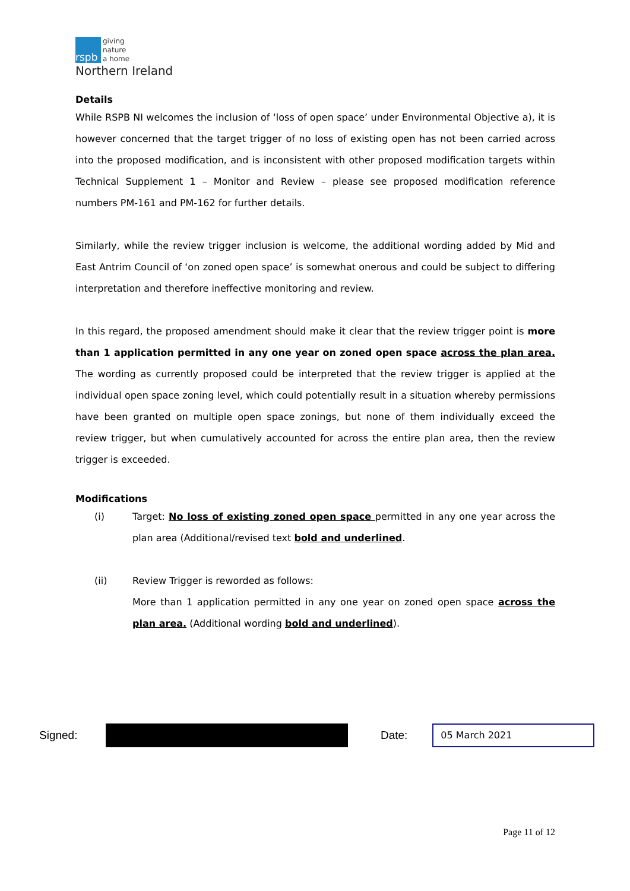rspb
giving
nature
a home
Northern Ireland
Details
While RSPB NI welcomes the inclusion of ‘loss of open space’ under Environmental Objective a), it is however concerned that the target trigger of no loss of existing open has not been carried across into the proposed modification, and is inconsistent with other proposed modification targets within Technical Supplement 1 – Monitor and Review – please see proposed modification reference numbers PM-161 and PM-162 for further details.
Similarly, while the review trigger inclusion is welcome, the additional wording added by Mid and East Antrim Council of ‘on zoned open space’ is somewhat onerous and could be subject to differing interpretation and therefore ineffective monitoring and review.
In this regard, the proposed amendment should make it clear that the review trigger point is more than 1 application permitted in any one year on zoned open space across the plan area. The wording as currently proposed could be interpreted that the review trigger is applied at the individual open space zoning level, which could potentially result in a situation whereby permissions have been granted on multiple open space zonings, but none of them individually exceed the review trigger, but when cumulatively accounted for across the entire plan area, then the review trigger is exceeded.
Modifications
(i) Target: No loss of existing zoned open space permitted in any one year across the plan area (Additional/revised text bold and underlined.
(ii) Review Trigger is reworded as follows:
More than 1 application permitted in any one year on zoned open space across the plan area. (Additional wording bold and underlined).
Signed:
Date:
05 March 2021
Page 11 of 12